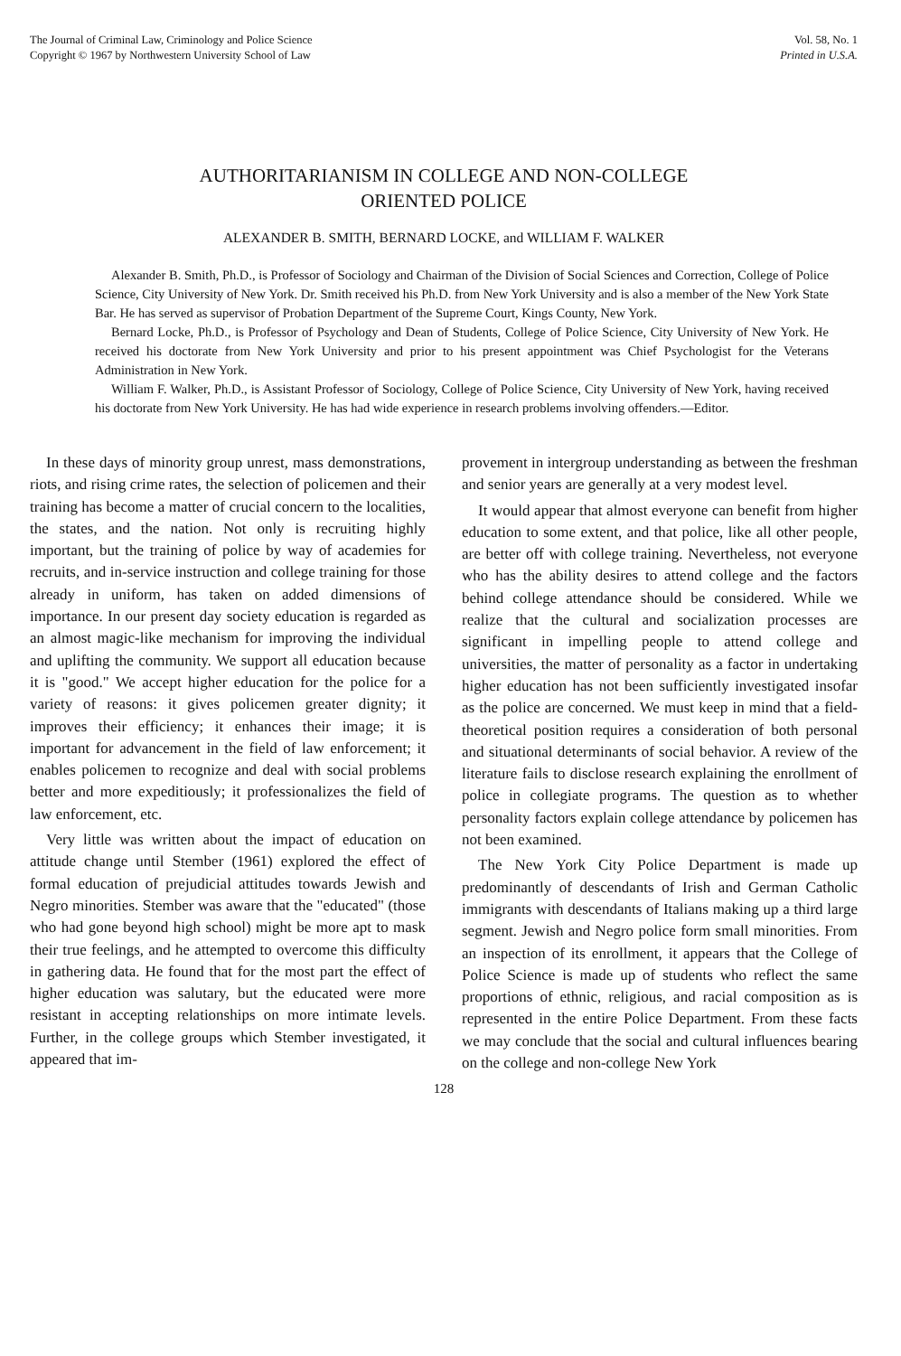The Journal of Criminal Law, Criminology and Police Science
Copyright © 1967 by Northwestern University School of Law
Vol. 58, No. 1
Printed in U.S.A.
AUTHORITARIANISM IN COLLEGE AND NON-COLLEGE
ORIENTED POLICE
ALEXANDER B. SMITH, BERNARD LOCKE, and WILLIAM F. WALKER
Alexander B. Smith, Ph.D., is Professor of Sociology and Chairman of the Division of Social Sciences and Correction, College of Police Science, City University of New York. Dr. Smith received his Ph.D. from New York University and is also a member of the New York State Bar. He has served as supervisor of Probation Department of the Supreme Court, Kings County, New York.
Bernard Locke, Ph.D., is Professor of Psychology and Dean of Students, College of Police Science, City University of New York. He received his doctorate from New York University and prior to his present appointment was Chief Psychologist for the Veterans Administration in New York.
William F. Walker, Ph.D., is Assistant Professor of Sociology, College of Police Science, City University of New York, having received his doctorate from New York University. He has had wide experience in research problems involving offenders.—Editor.
In these days of minority group unrest, mass demonstrations, riots, and rising crime rates, the selection of policemen and their training has become a matter of crucial concern to the localities, the states, and the nation. Not only is recruiting highly important, but the training of police by way of academies for recruits, and in-service instruction and college training for those already in uniform, has taken on added dimensions of importance. In our present day society education is regarded as an almost magic-like mechanism for improving the individual and uplifting the community. We support all education because it is "good." We accept higher education for the police for a variety of reasons: it gives policemen greater dignity; it improves their efficiency; it enhances their image; it is important for advancement in the field of law enforcement; it enables policemen to recognize and deal with social problems better and more expeditiously; it professionalizes the field of law enforcement, etc.
Very little was written about the impact of education on attitude change until Stember (1961) explored the effect of formal education of prejudicial attitudes towards Jewish and Negro minorities. Stember was aware that the "educated" (those who had gone beyond high school) might be more apt to mask their true feelings, and he attempted to overcome this difficulty in gathering data. He found that for the most part the effect of higher education was salutary, but the educated were more resistant in accepting relationships on more intimate levels. Further, in the college groups which Stember investigated, it appeared that im-
provement in intergroup understanding as between the freshman and senior years are generally at a very modest level.
It would appear that almost everyone can benefit from higher education to some extent, and that police, like all other people, are better off with college training. Nevertheless, not everyone who has the ability desires to attend college and the factors behind college attendance should be considered. While we realize that the cultural and socialization processes are significant in impelling people to attend college and universities, the matter of personality as a factor in undertaking higher education has not been sufficiently investigated insofar as the police are concerned. We must keep in mind that a field-theoretical position requires a consideration of both personal and situational determinants of social behavior. A review of the literature fails to disclose research explaining the enrollment of police in collegiate programs. The question as to whether personality factors explain college attendance by policemen has not been examined.
The New York City Police Department is made up predominantly of descendants of Irish and German Catholic immigrants with descendants of Italians making up a third large segment. Jewish and Negro police form small minorities. From an inspection of its enrollment, it appears that the College of Police Science is made up of students who reflect the same proportions of ethnic, religious, and racial composition as is represented in the entire Police Department. From these facts we may conclude that the social and cultural influences bearing on the college and non-college New York
128